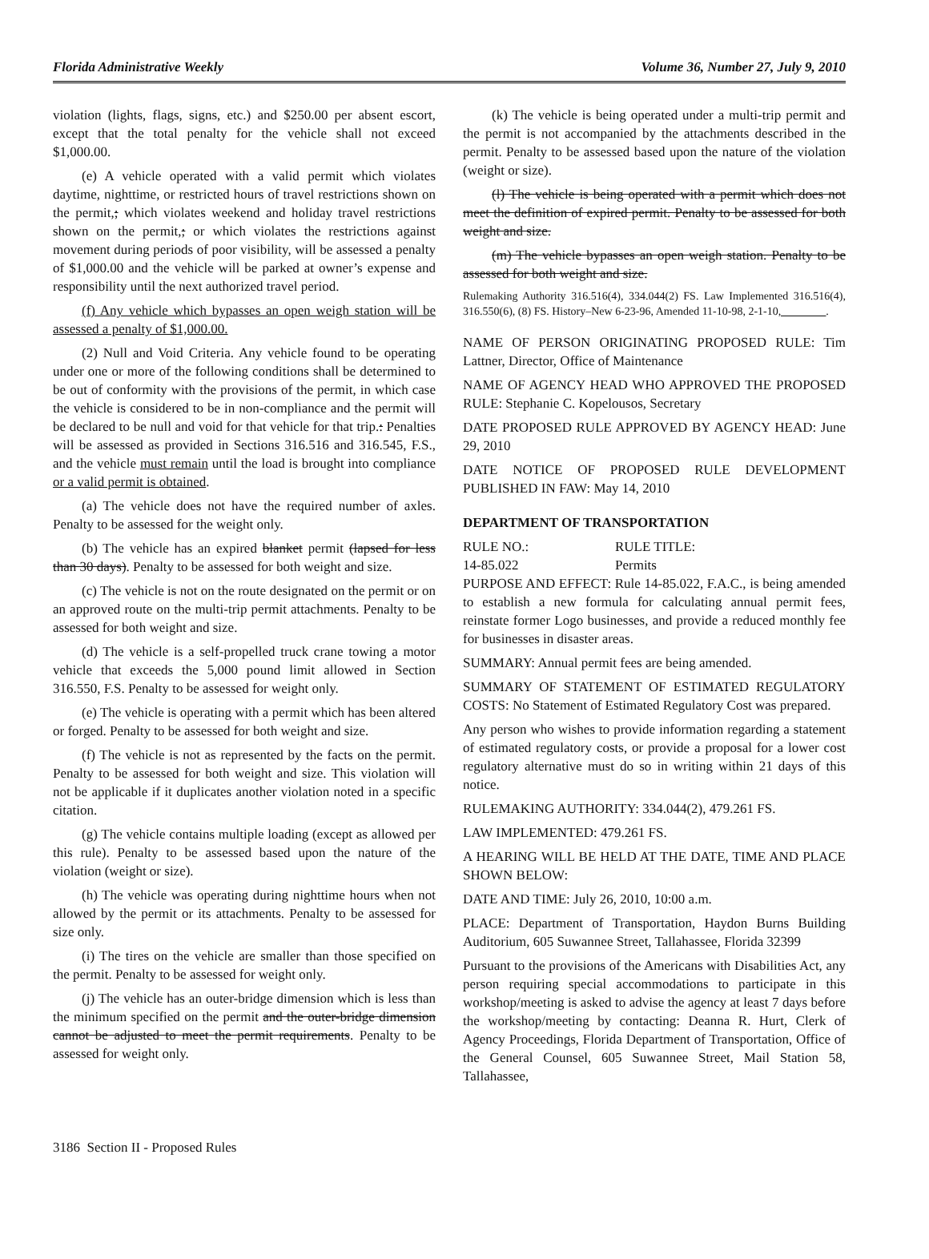Florida Administrative Weekly Volume 36, Number 27, July 9, 2010
violation (lights, flags, signs, etc.) and $250.00 per absent escort, except that the total penalty for the vehicle shall not exceed $1,000.00.
(e) A vehicle operated with a valid permit which violates daytime, nighttime, or restricted hours of travel restrictions shown on the permit,; which violates weekend and holiday travel restrictions shown on the permit,; or which violates the restrictions against movement during periods of poor visibility, will be assessed a penalty of $1,000.00 and the vehicle will be parked at owner’s expense and responsibility until the next authorized travel period.
(f) Any vehicle which bypasses an open weigh station will be assessed a penalty of $1,000.00.
(2) Null and Void Criteria. Any vehicle found to be operating under one or more of the following conditions shall be determined to be out of conformity with the provisions of the permit, in which case the vehicle is considered to be in non-compliance and the permit will be declared to be null and void for that vehicle for that trip.: Penalties will be assessed as provided in Sections 316.516 and 316.545, F.S., and the vehicle must remain until the load is brought into compliance or a valid permit is obtained.
(a) The vehicle does not have the required number of axles. Penalty to be assessed for the weight only.
(b) The vehicle has an expired blanket permit (lapsed for less than 30 days). Penalty to be assessed for both weight and size.
(c) The vehicle is not on the route designated on the permit or on an approved route on the multi-trip permit attachments. Penalty to be assessed for both weight and size.
(d) The vehicle is a self-propelled truck crane towing a motor vehicle that exceeds the 5,000 pound limit allowed in Section 316.550, F.S. Penalty to be assessed for weight only.
(e) The vehicle is operating with a permit which has been altered or forged. Penalty to be assessed for both weight and size.
(f) The vehicle is not as represented by the facts on the permit. Penalty to be assessed for both weight and size. This violation will not be applicable if it duplicates another violation noted in a specific citation.
(g) The vehicle contains multiple loading (except as allowed per this rule). Penalty to be assessed based upon the nature of the violation (weight or size).
(h) The vehicle was operating during nighttime hours when not allowed by the permit or its attachments. Penalty to be assessed for size only.
(i) The tires on the vehicle are smaller than those specified on the permit. Penalty to be assessed for weight only.
(j) The vehicle has an outer-bridge dimension which is less than the minimum specified on the permit and the outer-bridge dimension cannot be adjusted to meet the permit requirements. Penalty to be assessed for weight only.
(k) The vehicle is being operated under a multi-trip permit and the permit is not accompanied by the attachments described in the permit. Penalty to be assessed based upon the nature of the violation (weight or size).
(l) The vehicle is being operated with a permit which does not meet the definition of expired permit. Penalty to be assessed for both weight and size.
(m) The vehicle bypasses an open weigh station. Penalty to be assessed for both weight and size.
Rulemaking Authority 316.516(4), 334.044(2) FS. Law Implemented 316.516(4), 316.550(6), (8) FS. History–New 6-23-96, Amended 11-10-98, 2-1-10,________.
NAME OF PERSON ORIGINATING PROPOSED RULE: Tim Lattner, Director, Office of Maintenance
NAME OF AGENCY HEAD WHO APPROVED THE PROPOSED RULE: Stephanie C. Kopelousos, Secretary
DATE PROPOSED RULE APPROVED BY AGENCY HEAD: June 29, 2010
DATE NOTICE OF PROPOSED RULE DEVELOPMENT PUBLISHED IN FAW: May 14, 2010
DEPARTMENT OF TRANSPORTATION
| RULE NO.: | RULE TITLE: |
| 14-85.022 | Permits |
PURPOSE AND EFFECT: Rule 14-85.022, F.A.C., is being amended to establish a new formula for calculating annual permit fees, reinstate former Logo businesses, and provide a reduced monthly fee for businesses in disaster areas.
SUMMARY: Annual permit fees are being amended.
SUMMARY OF STATEMENT OF ESTIMATED REGULATORY COSTS: No Statement of Estimated Regulatory Cost was prepared.
Any person who wishes to provide information regarding a statement of estimated regulatory costs, or provide a proposal for a lower cost regulatory alternative must do so in writing within 21 days of this notice.
RULEMAKING AUTHORITY: 334.044(2), 479.261 FS.
LAW IMPLEMENTED: 479.261 FS.
A HEARING WILL BE HELD AT THE DATE, TIME AND PLACE SHOWN BELOW:
DATE AND TIME: July 26, 2010, 10:00 a.m.
PLACE: Department of Transportation, Haydon Burns Building Auditorium, 605 Suwannee Street, Tallahassee, Florida 32399
Pursuant to the provisions of the Americans with Disabilities Act, any person requiring special accommodations to participate in this workshop/meeting is asked to advise the agency at least 7 days before the workshop/meeting by contacting: Deanna R. Hurt, Clerk of Agency Proceedings, Florida Department of Transportation, Office of the General Counsel, 605 Suwannee Street, Mail Station 58, Tallahassee,
3186 Section II - Proposed Rules